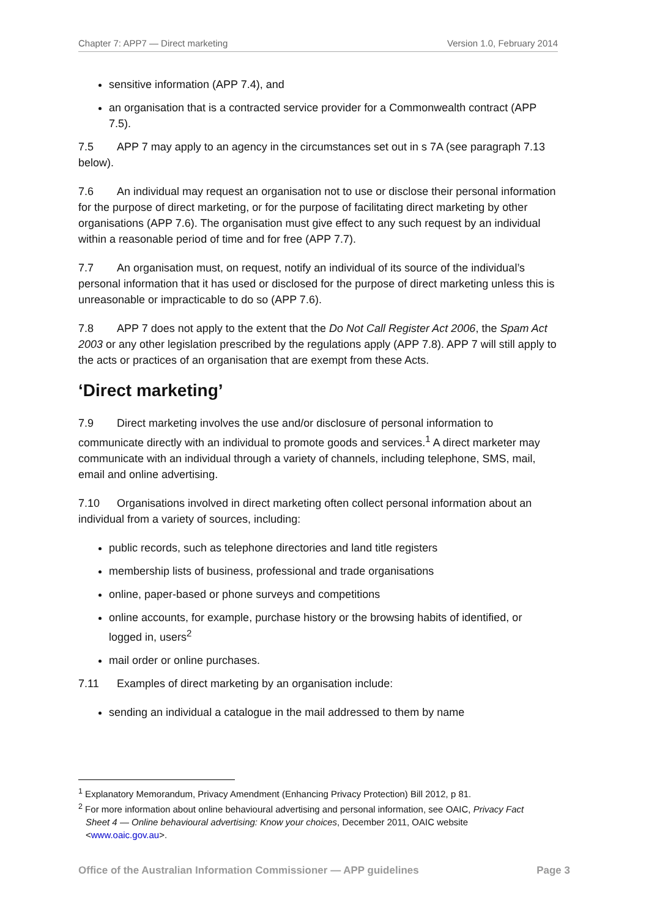Chapter 7: APP7 — Direct marketing Version 1.0, February 2014
sensitive information (APP 7.4), and
an organisation that is a contracted service provider for a Commonwealth contract (APP 7.5).
7.5 APP 7 may apply to an agency in the circumstances set out in s 7A (see paragraph 7.13 below).
7.6 An individual may request an organisation not to use or disclose their personal information for the purpose of direct marketing, or for the purpose of facilitating direct marketing by other organisations (APP 7.6). The organisation must give effect to any such request by an individual within a reasonable period of time and for free (APP 7.7).
7.7 An organisation must, on request, notify an individual of its source of the individual’s personal information that it has used or disclosed for the purpose of direct marketing unless this is unreasonable or impracticable to do so (APP 7.6).
7.8 APP 7 does not apply to the extent that the Do Not Call Register Act 2006, the Spam Act 2003 or any other legislation prescribed by the regulations apply (APP 7.8). APP 7 will still apply to the acts or practices of an organisation that are exempt from these Acts.
‘Direct marketing’
7.9 Direct marketing involves the use and/or disclosure of personal information to communicate directly with an individual to promote goods and services.<sup>1</sup> A direct marketer may communicate with an individual through a variety of channels, including telephone, SMS, mail, email and online advertising.
7.10 Organisations involved in direct marketing often collect personal information about an individual from a variety of sources, including:
public records, such as telephone directories and land title registers
membership lists of business, professional and trade organisations
online, paper-based or phone surveys and competitions
online accounts, for example, purchase history or the browsing habits of identified, or logged in, users<sup>2</sup>
mail order or online purchases.
7.11 Examples of direct marketing by an organisation include:
sending an individual a catalogue in the mail addressed to them by name
<sup>1</sup> Explanatory Memorandum, Privacy Amendment (Enhancing Privacy Protection) Bill 2012, p 81.
<sup>2</sup> For more information about online behavioural advertising and personal information, see OAIC, Privacy Fact Sheet 4 — Online behavioural advertising: Know your choices, December 2011, OAIC website <www.oaic.gov.au>.
Office of the Australian Information Commissioner — APP guidelines Page 3